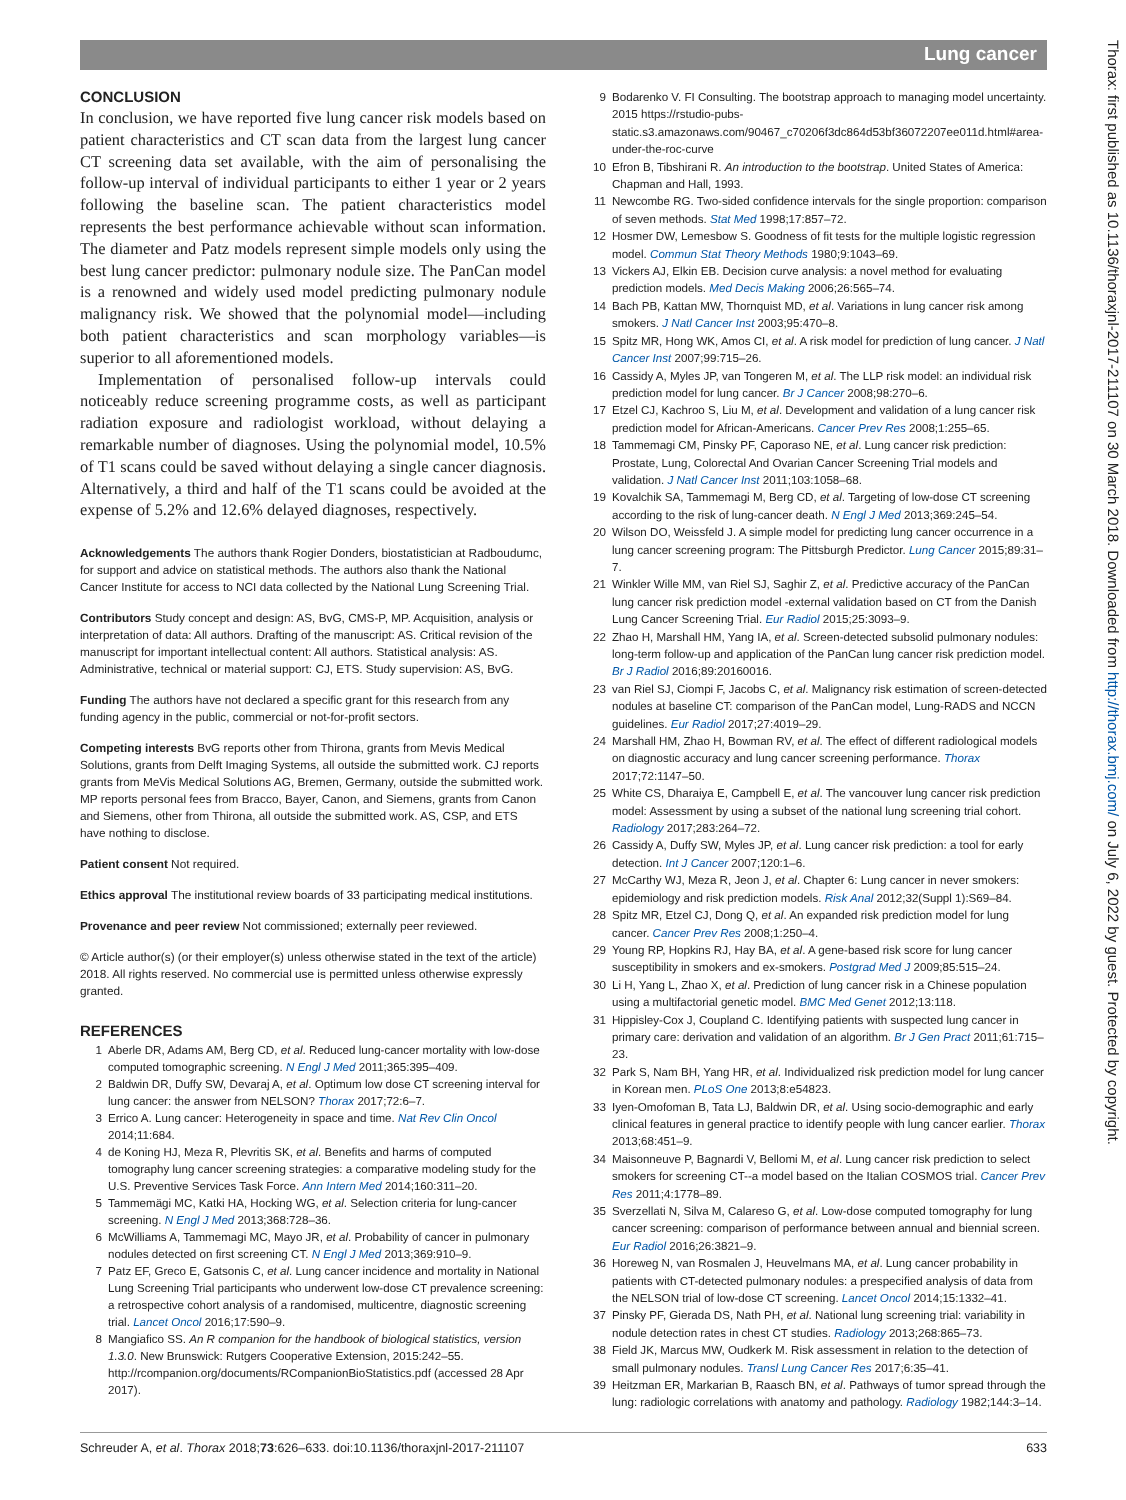Lung cancer
CONCLUSION
In conclusion, we have reported five lung cancer risk models based on patient characteristics and CT scan data from the largest lung cancer CT screening data set available, with the aim of personalising the follow-up interval of individual participants to either 1 year or 2 years following the baseline scan. The patient characteristics model represents the best performance achievable without scan information. The diameter and Patz models represent simple models only using the best lung cancer predictor: pulmonary nodule size. The PanCan model is a renowned and widely used model predicting pulmonary nodule malignancy risk. We showed that the polynomial model—including both patient characteristics and scan morphology variables—is superior to all aforementioned models.
Implementation of personalised follow-up intervals could noticeably reduce screening programme costs, as well as participant radiation exposure and radiologist workload, without delaying a remarkable number of diagnoses. Using the polynomial model, 10.5% of T1 scans could be saved without delaying a single cancer diagnosis. Alternatively, a third and half of the T1 scans could be avoided at the expense of 5.2% and 12.6% delayed diagnoses, respectively.
Acknowledgements The authors thank Rogier Donders, biostatistician at Radboudumc, for support and advice on statistical methods. The authors also thank the National Cancer Institute for access to NCI data collected by the National Lung Screening Trial.
Contributors Study concept and design: AS, BvG, CMS-P, MP. Acquisition, analysis or interpretation of data: All authors. Drafting of the manuscript: AS. Critical revision of the manuscript for important intellectual content: All authors. Statistical analysis: AS. Administrative, technical or material support: CJ, ETS. Study supervision: AS, BvG.
Funding The authors have not declared a specific grant for this research from any funding agency in the public, commercial or not-for-profit sectors.
Competing interests BvG reports other from Thirona, grants from Mevis Medical Solutions, grants from Delft Imaging Systems, all outside the submitted work. CJ reports grants from MeVis Medical Solutions AG, Bremen, Germany, outside the submitted work. MP reports personal fees from Bracco, Bayer, Canon, and Siemens, grants from Canon and Siemens, other from Thirona, all outside the submitted work. AS, CSP, and ETS have nothing to disclose.
Patient consent Not required.
Ethics approval The institutional review boards of 33 participating medical institutions.
Provenance and peer review Not commissioned; externally peer reviewed.
© Article author(s) (or their employer(s) unless otherwise stated in the text of the article) 2018. All rights reserved. No commercial use is permitted unless otherwise expressly granted.
REFERENCES
1 Aberle DR, Adams AM, Berg CD, et al. Reduced lung-cancer mortality with low-dose computed tomographic screening. N Engl J Med 2011;365:395–409.
2 Baldwin DR, Duffy SW, Devaraj A, et al. Optimum low dose CT screening interval for lung cancer: the answer from NELSON? Thorax 2017;72:6–7.
3 Errico A. Lung cancer: Heterogeneity in space and time. Nat Rev Clin Oncol 2014;11:684.
4 de Koning HJ, Meza R, Plevritis SK, et al. Benefits and harms of computed tomography lung cancer screening strategies: a comparative modeling study for the U.S. Preventive Services Task Force. Ann Intern Med 2014;160:311–20.
5 Tammemägi MC, Katki HA, Hocking WG, et al. Selection criteria for lung-cancer screening. N Engl J Med 2013;368:728–36.
6 McWilliams A, Tammemagi MC, Mayo JR, et al. Probability of cancer in pulmonary nodules detected on first screening CT. N Engl J Med 2013;369:910–9.
7 Patz EF, Greco E, Gatsonis C, et al. Lung cancer incidence and mortality in National Lung Screening Trial participants who underwent low-dose CT prevalence screening: a retrospective cohort analysis of a randomised, multicentre, diagnostic screening trial. Lancet Oncol 2016;17:590–9.
8 Mangiafico SS. An R companion for the handbook of biological statistics, version 1.3.0. New Brunswick: Rutgers Cooperative Extension, 2015:242–55. http://rcompanion.org/documents/RCompanionBioStatistics.pdf (accessed 28 Apr 2017).
9 Bodarenko V. FI Consulting. The bootstrap approach to managing model uncertainty. 2015 https://rstudio-pubs-static.s3.amazonaws.com/90467_c70206f3dc864d53bf36072207ee011d.html#area-under-the-roc-curve
10 Efron B, Tibshirani R. An introduction to the bootstrap. United States of America: Chapman and Hall, 1993.
11 Newcombe RG. Two-sided confidence intervals for the single proportion: comparison of seven methods. Stat Med 1998;17:857–72.
12 Hosmer DW, Lemesbow S. Goodness of fit tests for the multiple logistic regression model. Commun Stat Theory Methods 1980;9:1043–69.
13 Vickers AJ, Elkin EB. Decision curve analysis: a novel method for evaluating prediction models. Med Decis Making 2006;26:565–74.
14 Bach PB, Kattan MW, Thornquist MD, et al. Variations in lung cancer risk among smokers. J Natl Cancer Inst 2003;95:470–8.
15 Spitz MR, Hong WK, Amos CI, et al. A risk model for prediction of lung cancer. J Natl Cancer Inst 2007;99:715–26.
16 Cassidy A, Myles JP, van Tongeren M, et al. The LLP risk model: an individual risk prediction model for lung cancer. Br J Cancer 2008;98:270–6.
17 Etzel CJ, Kachroo S, Liu M, et al. Development and validation of a lung cancer risk prediction model for African-Americans. Cancer Prev Res 2008;1:255–65.
18 Tammemagi CM, Pinsky PF, Caporaso NE, et al. Lung cancer risk prediction: Prostate, Lung, Colorectal And Ovarian Cancer Screening Trial models and validation. J Natl Cancer Inst 2011;103:1058–68.
19 Kovalchik SA, Tammemagi M, Berg CD, et al. Targeting of low-dose CT screening according to the risk of lung-cancer death. N Engl J Med 2013;369:245–54.
20 Wilson DO, Weissfeld J. A simple model for predicting lung cancer occurrence in a lung cancer screening program: The Pittsburgh Predictor. Lung Cancer 2015;89:31–7.
21 Winkler Wille MM, van Riel SJ, Saghir Z, et al. Predictive accuracy of the PanCan lung cancer risk prediction model -external validation based on CT from the Danish Lung Cancer Screening Trial. Eur Radiol 2015;25:3093–9.
22 Zhao H, Marshall HM, Yang IA, et al. Screen-detected subsolid pulmonary nodules: long-term follow-up and application of the PanCan lung cancer risk prediction model. Br J Radiol 2016;89:20160016.
23 van Riel SJ, Ciompi F, Jacobs C, et al. Malignancy risk estimation of screen-detected nodules at baseline CT: comparison of the PanCan model, Lung-RADS and NCCN guidelines. Eur Radiol 2017;27:4019–29.
24 Marshall HM, Zhao H, Bowman RV, et al. The effect of different radiological models on diagnostic accuracy and lung cancer screening performance. Thorax 2017;72:1147–50.
25 White CS, Dharaiya E, Campbell E, et al. The vancouver lung cancer risk prediction model: Assessment by using a subset of the national lung screening trial cohort. Radiology 2017;283:264–72.
26 Cassidy A, Duffy SW, Myles JP, et al. Lung cancer risk prediction: a tool for early detection. Int J Cancer 2007;120:1–6.
27 McCarthy WJ, Meza R, Jeon J, et al. Chapter 6: Lung cancer in never smokers: epidemiology and risk prediction models. Risk Anal 2012;32(Suppl 1):S69–84.
28 Spitz MR, Etzel CJ, Dong Q, et al. An expanded risk prediction model for lung cancer. Cancer Prev Res 2008;1:250–4.
29 Young RP, Hopkins RJ, Hay BA, et al. A gene-based risk score for lung cancer susceptibility in smokers and ex-smokers. Postgrad Med J 2009;85:515–24.
30 Li H, Yang L, Zhao X, et al. Prediction of lung cancer risk in a Chinese population using a multifactorial genetic model. BMC Med Genet 2012;13:118.
31 Hippisley-Cox J, Coupland C. Identifying patients with suspected lung cancer in primary care: derivation and validation of an algorithm. Br J Gen Pract 2011;61:715–23.
32 Park S, Nam BH, Yang HR, et al. Individualized risk prediction model for lung cancer in Korean men. PLoS One 2013;8:e54823.
33 Iyen-Omofoman B, Tata LJ, Baldwin DR, et al. Using socio-demographic and early clinical features in general practice to identify people with lung cancer earlier. Thorax 2013;68:451–9.
34 Maisonneuve P, Bagnardi V, Bellomi M, et al. Lung cancer risk prediction to select smokers for screening CT--a model based on the Italian COSMOS trial. Cancer Prev Res 2011;4:1778–89.
35 Sverzellati N, Silva M, Calareso G, et al. Low-dose computed tomography for lung cancer screening: comparison of performance between annual and biennial screen. Eur Radiol 2016;26:3821–9.
36 Horeweg N, van Rosmalen J, Heuvelmans MA, et al. Lung cancer probability in patients with CT-detected pulmonary nodules: a prespecified analysis of data from the NELSON trial of low-dose CT screening. Lancet Oncol 2014;15:1332–41.
37 Pinsky PF, Gierada DS, Nath PH, et al. National lung screening trial: variability in nodule detection rates in chest CT studies. Radiology 2013;268:865–73.
38 Field JK, Marcus MW, Oudkerk M. Risk assessment in relation to the detection of small pulmonary nodules. Transl Lung Cancer Res 2017;6:35–41.
39 Heitzman ER, Markarian B, Raasch BN, et al. Pathways of tumor spread through the lung: radiologic correlations with anatomy and pathology. Radiology 1982;144:3–14.
Schreuder A, et al. Thorax 2018;73:626–633. doi:10.1136/thoraxjnl-2017-211107 633
Thorax: first published as 10.1136/thoraxjnl-2017-211107 on 30 March 2018. Downloaded from http://thorax.bmj.com/ on July 6, 2022 by guest. Protected by copyright.